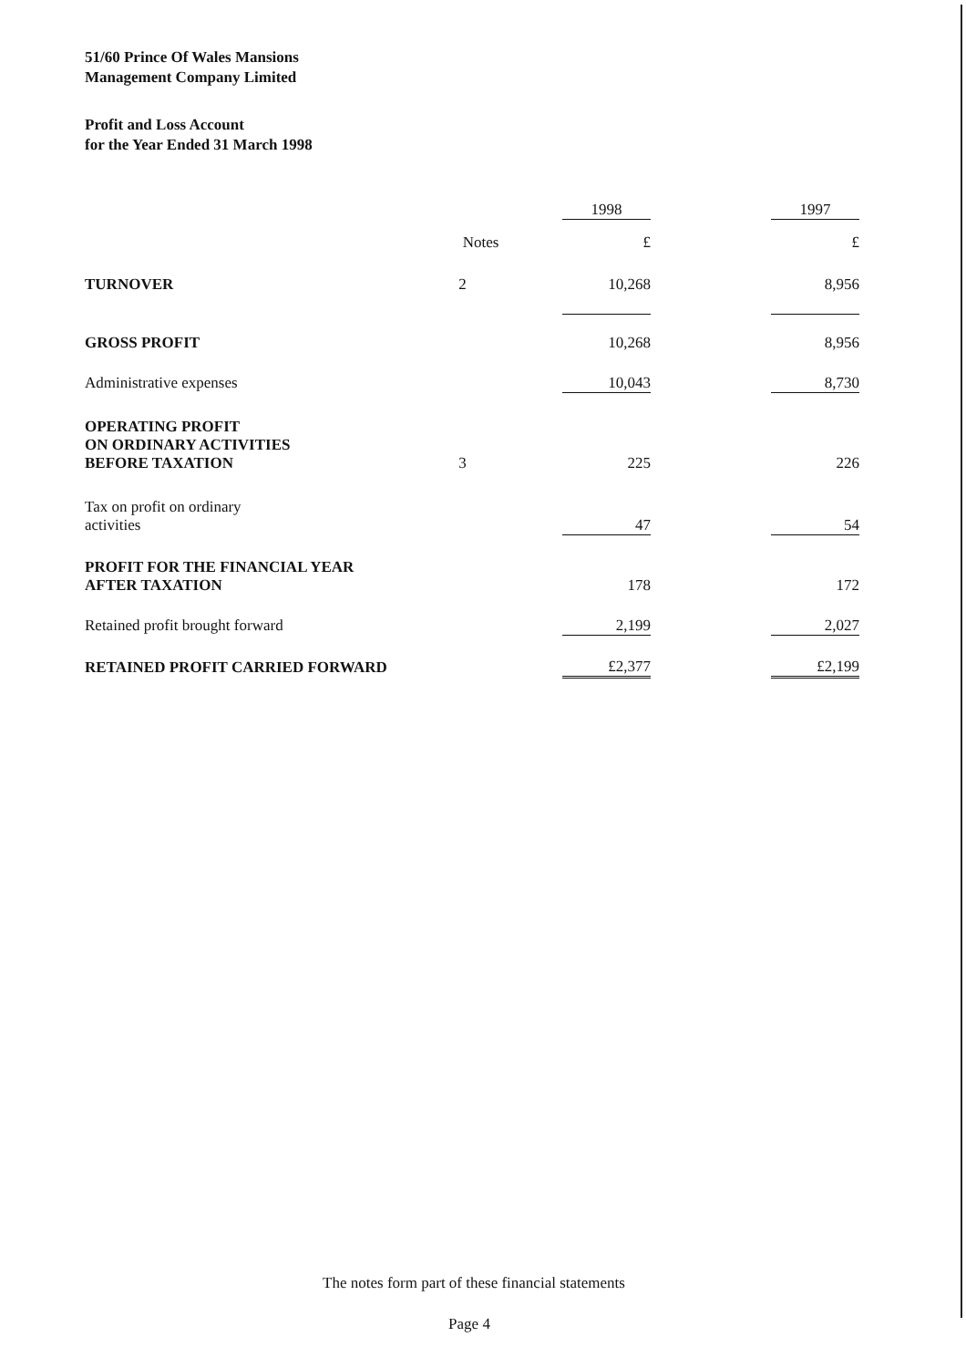51/60 Prince Of Wales Mansions
Management Company Limited
Profit and Loss Account
for the Year Ended 31 March 1998
| | | 1998 | | 1997 |
| --- | --- | --- | --- | --- |
| | Notes | £ | | £ |
| TURNOVER | 2 | 10,268 | | 8,956 |
| GROSS PROFIT | | 10,268 | | 8,956 |
| Administrative expenses | | 10,043 | | 8,730 |
| OPERATING PROFIT ON ORDINARY ACTIVITIES BEFORE TAXATION | 3 | 225 | | 226 |
| Tax on profit on ordinary activities | | 47 | | 54 |
| PROFIT FOR THE FINANCIAL YEAR AFTER TAXATION | | 178 | | 172 |
| Retained profit brought forward | | 2,199 | | 2,027 |
| RETAINED PROFIT CARRIED FORWARD | | £2,377 | | £2,199 |
The notes form part of these financial statements
Page 4